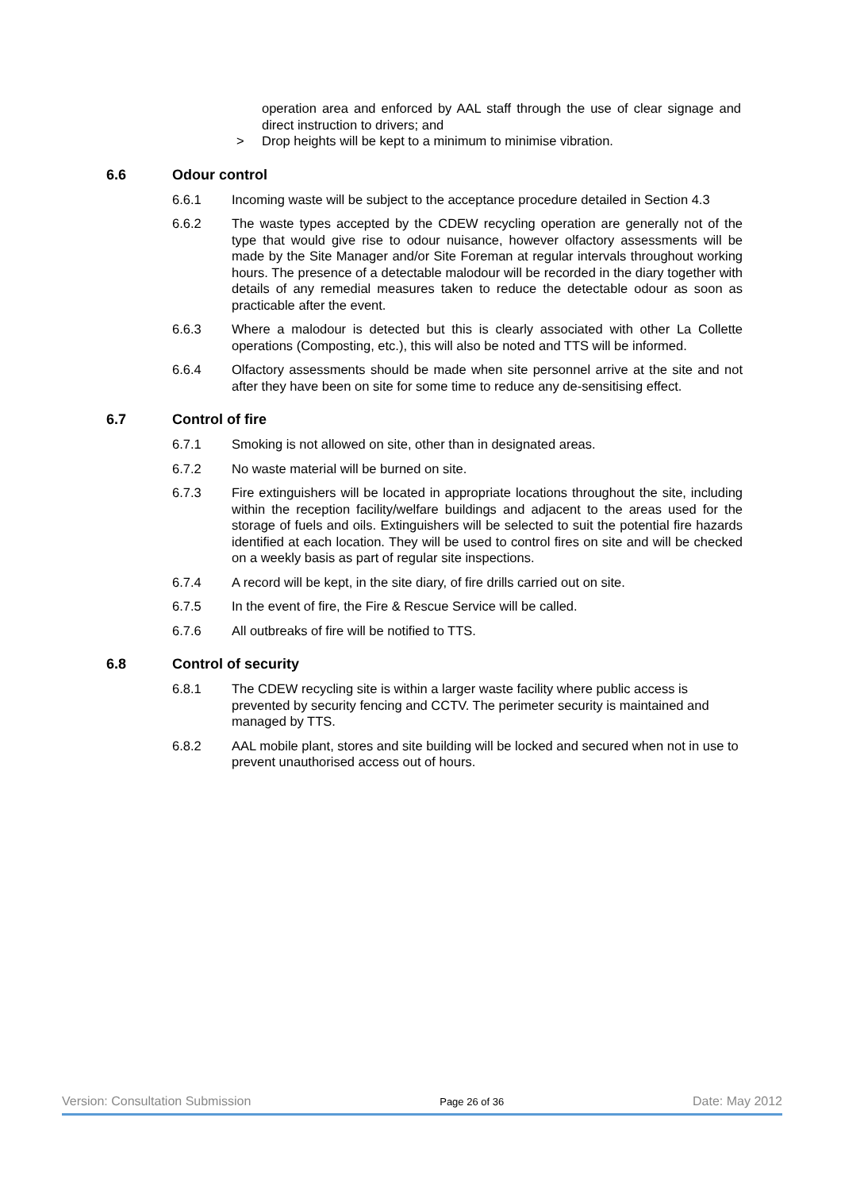operation area and enforced by AAL staff through the use of clear signage and direct instruction to drivers; and
> Drop heights will be kept to a minimum to minimise vibration.
6.6 Odour control
6.6.1 Incoming waste will be subject to the acceptance procedure detailed in Section 4.3
6.6.2 The waste types accepted by the CDEW recycling operation are generally not of the type that would give rise to odour nuisance, however olfactory assessments will be made by the Site Manager and/or Site Foreman at regular intervals throughout working hours. The presence of a detectable malodour will be recorded in the diary together with details of any remedial measures taken to reduce the detectable odour as soon as practicable after the event.
6.6.3 Where a malodour is detected but this is clearly associated with other La Collette operations (Composting, etc.), this will also be noted and TTS will be informed.
6.6.4 Olfactory assessments should be made when site personnel arrive at the site and not after they have been on site for some time to reduce any de-sensitising effect.
6.7 Control of fire
6.7.1 Smoking is not allowed on site, other than in designated areas.
6.7.2 No waste material will be burned on site.
6.7.3 Fire extinguishers will be located in appropriate locations throughout the site, including within the reception facility/welfare buildings and adjacent to the areas used for the storage of fuels and oils. Extinguishers will be selected to suit the potential fire hazards identified at each location. They will be used to control fires on site and will be checked on a weekly basis as part of regular site inspections.
6.7.4 A record will be kept, in the site diary, of fire drills carried out on site.
6.7.5 In the event of fire, the Fire & Rescue Service will be called.
6.7.6 All outbreaks of fire will be notified to TTS.
6.8 Control of security
6.8.1 The CDEW recycling site is within a larger waste facility where public access is prevented by security fencing and CCTV. The perimeter security is maintained and managed by TTS.
6.8.2 AAL mobile plant, stores and site building will be locked and secured when not in use to prevent unauthorised access out of hours.
Version: Consultation Submission Page 26 of 36 Date: May 2012